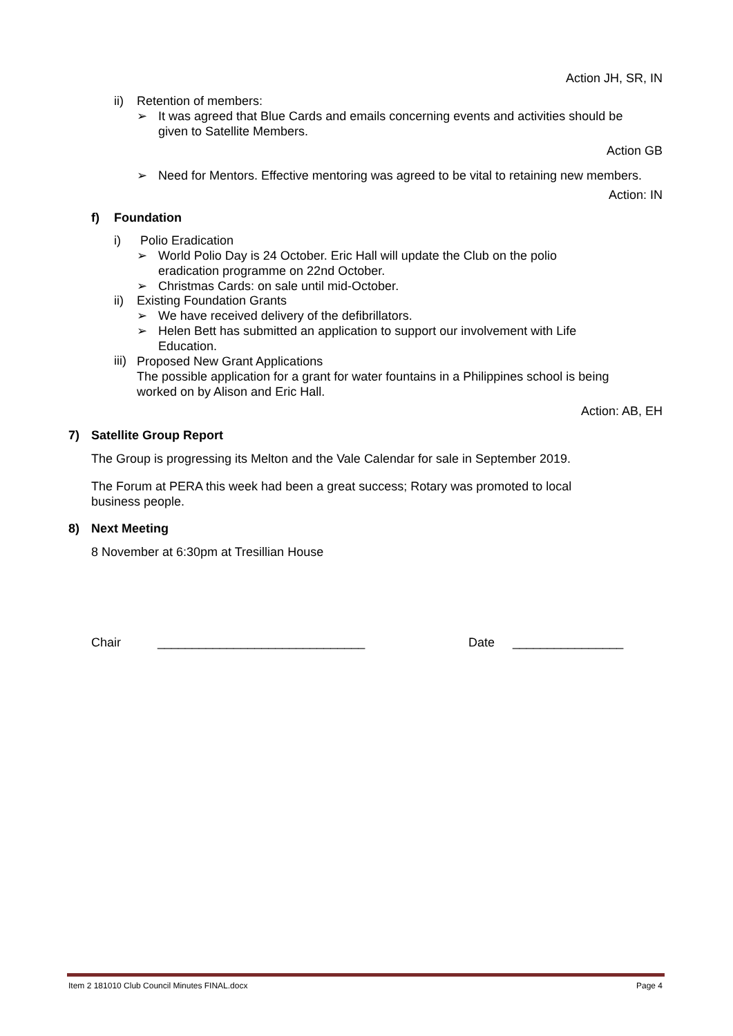Action JH, SR, IN
ii) Retention of members:
➢
It was agreed that Blue Cards and emails concerning events and activities should be given to Satellite Members.
Action GB
➢
Need for Mentors. Effective mentoring was agreed to be vital to retaining new members.
Action: IN
f) Foundation
i) Polio Eradication
➢
World Polio Day is 24 October. Eric Hall will update the Club on the polio
eradication programme on 22nd October.
➢
Christmas Cards: on sale until mid-October.
ii) Existing Foundation Grants
➢
We have received delivery of the defibrillators.
➢
Helen Bett has submitted an application to support our involvement with Life
Education.
iii)
Proposed New Grant Applications
The possible application for a grant for water fountains in a Philippines school is being
worked on by Alison and Eric Hall.
Action: AB, EH
7) Satellite Group Report
The Group is progressing its Melton and the Vale Calendar for sale in September 2019.
The Forum at PERA this week had been a great success; Rotary was promoted to local
business people.
8) Next Meeting
8 November at 6:30pm at Tresillian House
Chair ______________________________ Date ________________
Item 2 181010 Club Council Minutes FINAL.docx Page 4